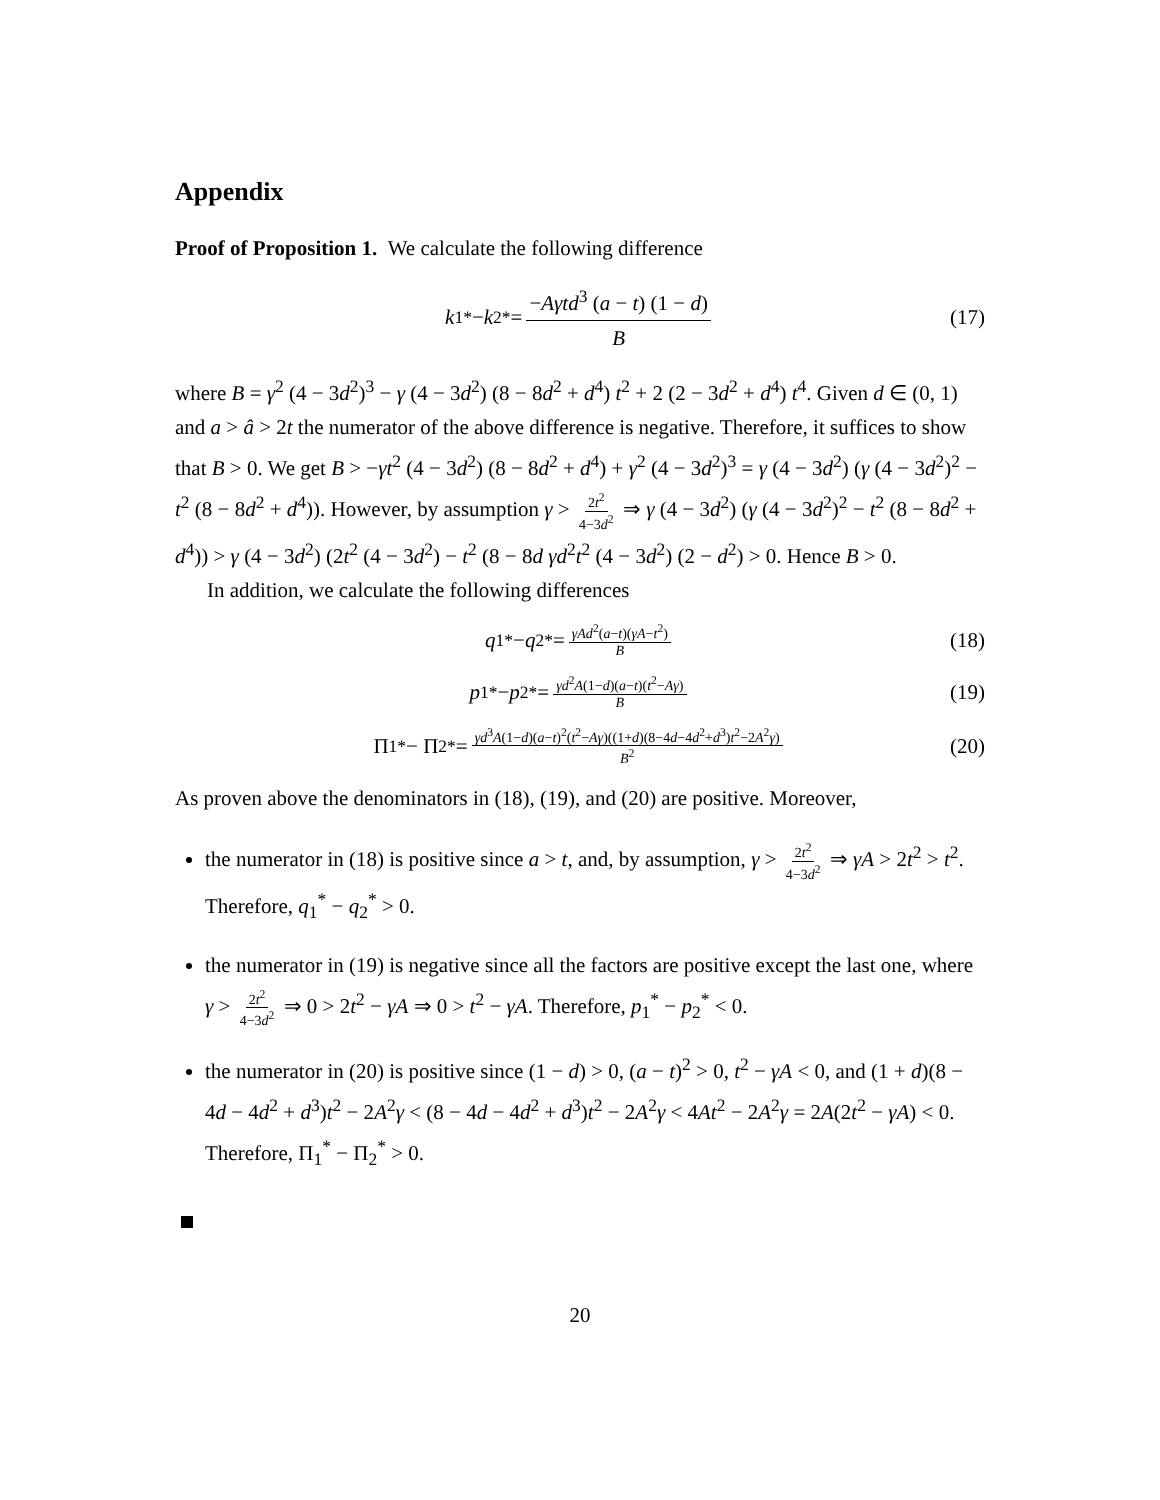Appendix
Proof of Proposition 1. We calculate the following difference
k<sub>1</sub><sup>*</sup> − k<sub>2</sub><sup>*</sup> = −Aγtd<sup>3</sup> (a − t) (1 − d) B (17)
where B = γ<sup>2</sup> (4 − 3d<sup>2</sup>)<sup>3</sup> − γ (4 − 3d<sup>2</sup>) (8 − 8d<sup>2</sup> + d<sup>4</sup>) t<sup>2</sup> + 2 (2 − 3d<sup>2</sup> + d<sup>4</sup>) t<sup>4</sup>. Given d ∈ (0, 1) and a > â > 2t the numerator of the above difference is negative. Therefore, it suffices to show that B > 0. We get B > −γt<sup>2</sup> (4 − 3d<sup>2</sup>) (8 − 8d<sup>2</sup> + d<sup>4</sup>) + γ<sup>2</sup> (4 − 3d<sup>2</sup>)<sup>3</sup> = γ (4 − 3d<sup>2</sup>) (γ (4 − 3d<sup>2</sup>)<sup>2</sup> − t<sup>2</sup> (8 − 8d<sup>2</sup> + d<sup>4</sup>)). However, by assumption γ > 2t<sup>2</sup> 4−3d<sup>2</sup> ⇒ γ (4 − 3d<sup>2</sup>) (γ (4 − 3d<sup>2</sup>)<sup>2</sup> − t<sup>2</sup> (8 − 8d<sup>2</sup> + d<sup>4</sup>)) > γ (4 − 3d<sup>2</sup>) (2t<sup>2</sup> (4 − 3d<sup>2</sup>) − t<sup>2</sup> (8 − 8d γd<sup>2</sup>t<sup>2</sup> (4 − 3d<sup>2</sup>) (2 − d<sup>2</sup>) > 0. Hence B > 0.
In addition, we calculate the following differences
q<sub>1</sub><sup>*</sup> − q<sub>2</sub><sup>*</sup> = γAd<sup>2</sup>(a−t)(γA−t<sup>2</sup>) B (18)
p<sub>1</sub><sup>*</sup> − p<sub>2</sub><sup>*</sup> = γd<sup>2</sup>A(1−d)(a−t)(t<sup>2</sup>−Aγ) B (19)
Π<sub>1</sub><sup>*</sup> − Π<sub>2</sub><sup>*</sup> = γd<sup>3</sup>A(1−d)(a−t)<sup>2</sup>(t<sup>2</sup>−Aγ)((1+d)(8−4d−4d<sup>2</sup>+d<sup>3</sup>)t<sup>2</sup>−2A<sup>2</sup>γ) B<sup>2</sup> (20)
As proven above the denominators in (18), (19), and (20) are positive. Moreover,
the numerator in (18) is positive since a > t, and, by assumption, γ > 2t<sup>2</sup> 4−3d<sup>2</sup> ⇒ γA > 2t<sup>2</sup> > t<sup>2</sup>. Therefore, q<sub>1</sub><sup>*</sup> − q<sub>2</sub><sup>*</sup> > 0.
the numerator in (19) is negative since all the factors are positive except the last one, where γ > 2t<sup>2</sup> 4−3d<sup>2</sup> ⇒ 0 > 2t<sup>2</sup> − γA ⇒ 0 > t<sup>2</sup> − γA. Therefore, p<sub>1</sub><sup>*</sup> − p<sub>2</sub><sup>*</sup> < 0.
the numerator in (20) is positive since (1 − d) > 0, (a − t)<sup>2</sup> > 0, t<sup>2</sup> − γA < 0, and (1 + d)(8 − 4d − 4d<sup>2</sup> + d<sup>3</sup>)t<sup>2</sup> − 2A<sup>2</sup>γ < (8 − 4d − 4d<sup>2</sup> + d<sup>3</sup>)t<sup>2</sup> − 2A<sup>2</sup>γ < 4At<sup>2</sup> − 2A<sup>2</sup>γ = 2A(2t<sup>2</sup> − γA) < 0. Therefore, Π<sub>1</sub><sup>*</sup> − Π<sub>2</sub><sup>*</sup> > 0.
20